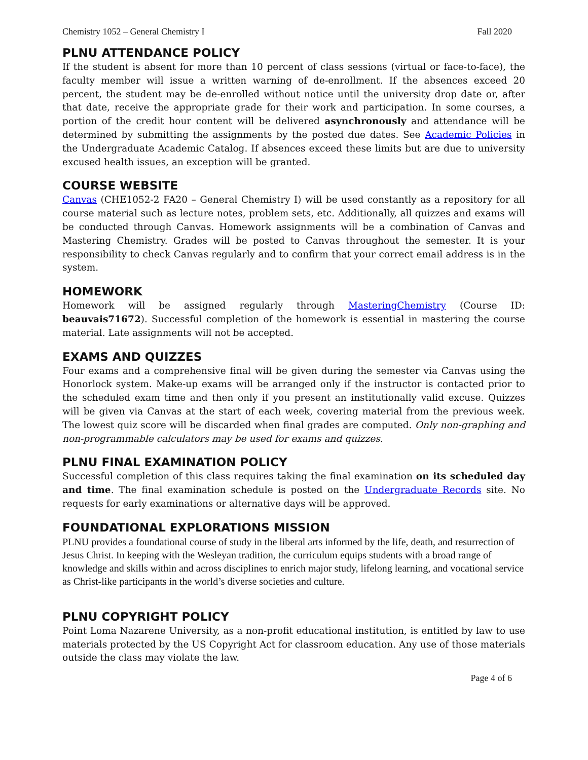Chemistry 1052 – General Chemistry I Fall 2020
PLNU ATTENDANCE POLICY
If the student is absent for more than 10 percent of class sessions (virtual or face-to-face), the faculty member will issue a written warning of de-enrollment. If the absences exceed 20 percent, the student may be de-enrolled without notice until the university drop date or, after that date, receive the appropriate grade for their work and participation. In some courses, a portion of the credit hour content will be delivered asynchronously and attendance will be determined by submitting the assignments by the posted due dates. See Academic Policies in the Undergraduate Academic Catalog. If absences exceed these limits but are due to university excused health issues, an exception will be granted.
COURSE WEBSITE
Canvas (CHE1052-2 FA20 – General Chemistry I) will be used constantly as a repository for all course material such as lecture notes, problem sets, etc. Additionally, all quizzes and exams will be conducted through Canvas. Homework assignments will be a combination of Canvas and Mastering Chemistry. Grades will be posted to Canvas throughout the semester. It is your responsibility to check Canvas regularly and to confirm that your correct email address is in the system.
HOMEWORK
Homework will be assigned regularly through MasteringChemistry (Course ID: beauvais71672). Successful completion of the homework is essential in mastering the course material. Late assignments will not be accepted.
EXAMS AND QUIZZES
Four exams and a comprehensive final will be given during the semester via Canvas using the Honorlock system. Make-up exams will be arranged only if the instructor is contacted prior to the scheduled exam time and then only if you present an institutionally valid excuse. Quizzes will be given via Canvas at the start of each week, covering material from the previous week. The lowest quiz score will be discarded when final grades are computed. Only non-graphing and non-programmable calculators may be used for exams and quizzes.
PLNU FINAL EXAMINATION POLICY
Successful completion of this class requires taking the final examination on its scheduled day and time. The final examination schedule is posted on the Undergraduate Records site. No requests for early examinations or alternative days will be approved.
FOUNDATIONAL EXPLORATIONS MISSION
PLNU provides a foundational course of study in the liberal arts informed by the life, death, and resurrection of Jesus Christ. In keeping with the Wesleyan tradition, the curriculum equips students with a broad range of knowledge and skills within and across disciplines to enrich major study, lifelong learning, and vocational service as Christ-like participants in the world’s diverse societies and culture.
PLNU COPYRIGHT POLICY
Point Loma Nazarene University, as a non-profit educational institution, is entitled by law to use materials protected by the US Copyright Act for classroom education. Any use of those materials outside the class may violate the law.
Page 4 of 6